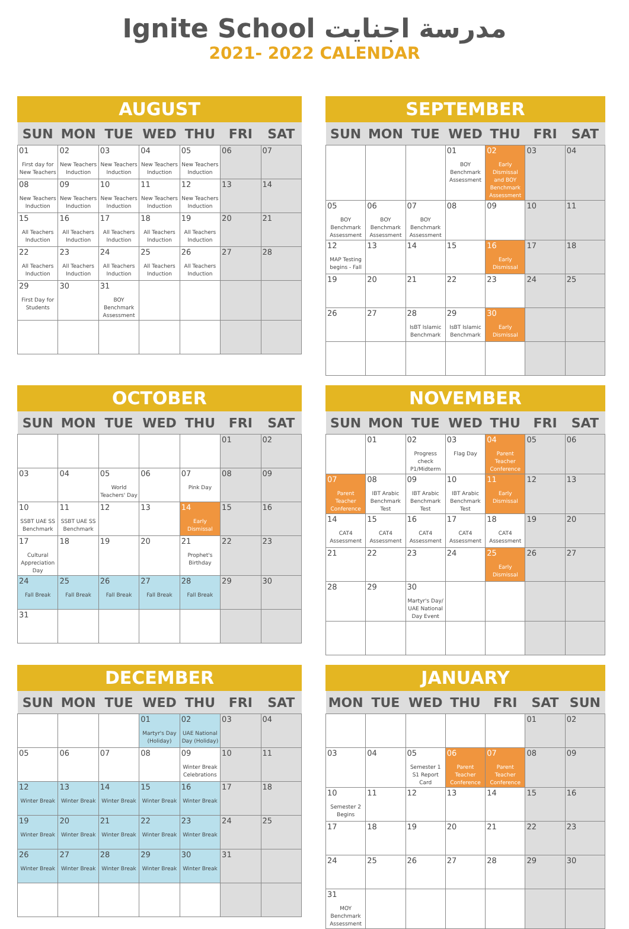Ignite School مدرسة اجنايت
2021- 2022 CALENDAR
AUGUST
| SUN | MON | TUE | WED | THU | FRI | SAT |
| --- | --- | --- | --- | --- | --- | --- |
| 01 First day for New Teachers | 02 New Teachers Induction | 03 New Teachers Induction | 04 New Teachers Induction | 05 New Teachers Induction | 06 | 07 |
| 08 New Teachers Induction | 09 New Teachers Induction | 10 New Teachers Induction | 11 New Teachers Induction | 12 New Teachers Induction | 13 | 14 |
| 15 All Teachers Induction | 16 All Teachers Induction | 17 All Teachers Induction | 18 All Teachers Induction | 19 All Teachers Induction | 20 | 21 |
| 22 All Teachers Induction | 23 All Teachers Induction | 24 All Teachers Induction | 25 All Teachers Induction | 26 All Teachers Induction | 27 | 28 |
| 29 First Day for Students | 30 | 31 BOY Benchmark Assessment | | | | |
SEPTEMBER
| SUN | MON | TUE | WED | THU | FRI | SAT |
| --- | --- | --- | --- | --- | --- | --- |
| | | | 01 BOY Benchmark Assessment | 02 Early Dismissal and BOY Benchmark Assessment | 03 | 04 |
| 05 BOY Benchmark Assessment | 06 BOY Benchmark Assessment | 07 BOY Benchmark Assessment | 08 | 09 | 10 | 11 |
| 12 MAP Testing begins - Fall | 13 | 14 | 15 | 16 Early Dismissal | 17 | 18 |
| 19 | 20 | 21 | 22 | 23 | 24 | 25 |
| 26 | 27 | 28 IsBT Islamic Benchmark | 29 IsBT Islamic Benchmark | 30 Early Dismissal | | |
OCTOBER
| SUN | MON | TUE | WED | THU | FRI | SAT |
| --- | --- | --- | --- | --- | --- | --- |
| | | | | | 01 | 02 |
| 03 | 04 | 05 World Teachers' Day | 06 | 07 Pink Day | 08 | 09 |
| 10 SSBT UAE SS Benchmark | 11 SSBT UAE SS Benchmark | 12 | 13 | 14 Early Dismissal | 15 | 16 |
| 17 Cultural Appreciation Day | 18 | 19 | 20 | 21 Prophet's Birthday | 22 | 23 |
| 24 Fall Break | 25 Fall Break | 26 Fall Break | 27 Fall Break | 28 Fall Break | 29 | 30 |
| 31 | | | | | | |
NOVEMBER
| SUN | MON | TUE | WED | THU | FRI | SAT |
| --- | --- | --- | --- | --- | --- | --- |
| | 01 | 02 Progress check P1/Midterm | 03 Flag Day | 04 Parent Teacher Conference | 05 | 06 |
| 07 Parent Teacher Conference | 08 IBT Arabic Benchmark Test | 09 IBT Arabic Benchmark Test | 10 IBT Arabic Benchmark Test | 11 Early Dismissal | 12 | 13 |
| 14 CAT4 Assessment | 15 CAT4 Assessment | 16 CAT4 Assessment | 17 CAT4 Assessment | 18 CAT4 Assessment | 19 | 20 |
| 21 | 22 | 23 | 24 | 25 Early Dismissal | 26 | 27 |
| 28 | 29 | 30 Martyr's Day/ UAE National Day Event | | | | |
DECEMBER
| SUN | MON | TUE | WED | THU | FRI | SAT |
| --- | --- | --- | --- | --- | --- | --- |
| | | | 01 Martyr's Day (Holiday) | 02 UAE National Day (Holiday) | 03 | 04 |
| 05 | 06 | 07 | 08 | 09 Winter Break Celebrations | 10 | 11 |
| 12 Winter Break | 13 Winter Break | 14 Winter Break | 15 Winter Break | 16 Winter Break | 17 | 18 |
| 19 Winter Break | 20 Winter Break | 21 Winter Break | 22 Winter Break | 23 Winter Break | 24 | 25 |
| 26 Winter Break | 27 Winter Break | 28 Winter Break | 29 Winter Break | 30 Winter Break | 31 | |
JANUARY
| MON | TUE | WED | THU | FRI | SAT | SUN |
| --- | --- | --- | --- | --- | --- | --- |
| | | | | | 01 | 02 |
| 03 | 04 | 05 Semester 1 S1 Report Card | 06 Parent Teacher Conference | 07 Parent Teacher Conference | 08 | 09 |
| 10 Semester 2 Begins | 11 | 12 | 13 | 14 | 15 | 16 |
| 17 | 18 | 19 | 20 | 21 | 22 | 23 |
| 24 | 25 | 26 | 27 | 28 | 29 | 30 |
| 31 MOY Benchmark Assessment | | | | | | |